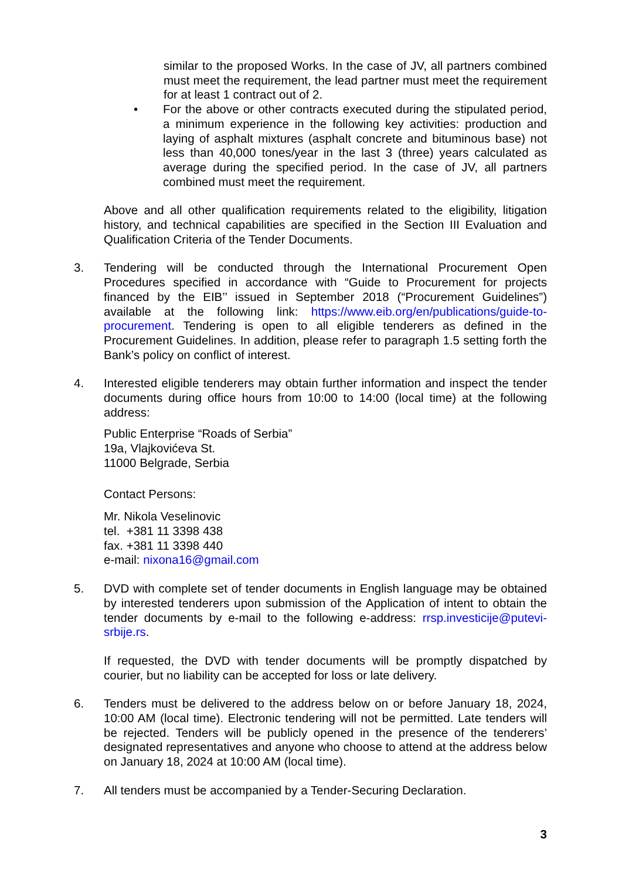similar to the proposed Works. In the case of JV, all partners combined must meet the requirement, the lead partner must meet the requirement for at least 1 contract out of 2.
• For the above or other contracts executed during the stipulated period, a minimum experience in the following key activities: production and laying of asphalt mixtures (asphalt concrete and bituminous base) not less than 40,000 tones/year in the last 3 (three) years calculated as average during the specified period. In the case of JV, all partners combined must meet the requirement.
Above and all other qualification requirements related to the eligibility, litigation history, and technical capabilities are specified in the Section III Evaluation and Qualification Criteria of the Tender Documents.
3. Tendering will be conducted through the International Procurement Open Procedures specified in accordance with “Guide to Procurement for projects financed by the EIB’’ issued in September 2018 (“Procurement Guidelines”) available at the following link: https://www.eib.org/en/publications/guide-to-procurement. Tendering is open to all eligible tenderers as defined in the Procurement Guidelines. In addition, please refer to paragraph 1.5 setting forth the Bank’s policy on conflict of interest.
4. Interested eligible tenderers may obtain further information and inspect the tender documents during office hours from 10:00 to 14:00 (local time) at the following address:
Public Enterprise “Roads of Serbia”
19a, Vlajkovićeva St.
11000 Belgrade, Serbia
Contact Persons:
Mr. Nikola Veselinovic
tel. +381 11 3398 438
fax. +381 11 3398 440
e-mail: nixona16@gmail.com
5. DVD with complete set of tender documents in English language may be obtained by interested tenderers upon submission of the Application of intent to obtain the tender documents by e-mail to the following e-address: rrsp.investicije@putevi-srbije.rs.
If requested, the DVD with tender documents will be promptly dispatched by courier, but no liability can be accepted for loss or late delivery.
6. Tenders must be delivered to the address below on or before January 18, 2024, 10:00 AM (local time). Electronic tendering will not be permitted. Late tenders will be rejected. Tenders will be publicly opened in the presence of the tenderers’ designated representatives and anyone who choose to attend at the address below on January 18, 2024 at 10:00 AM (local time).
7. All tenders must be accompanied by a Tender-Securing Declaration.
3